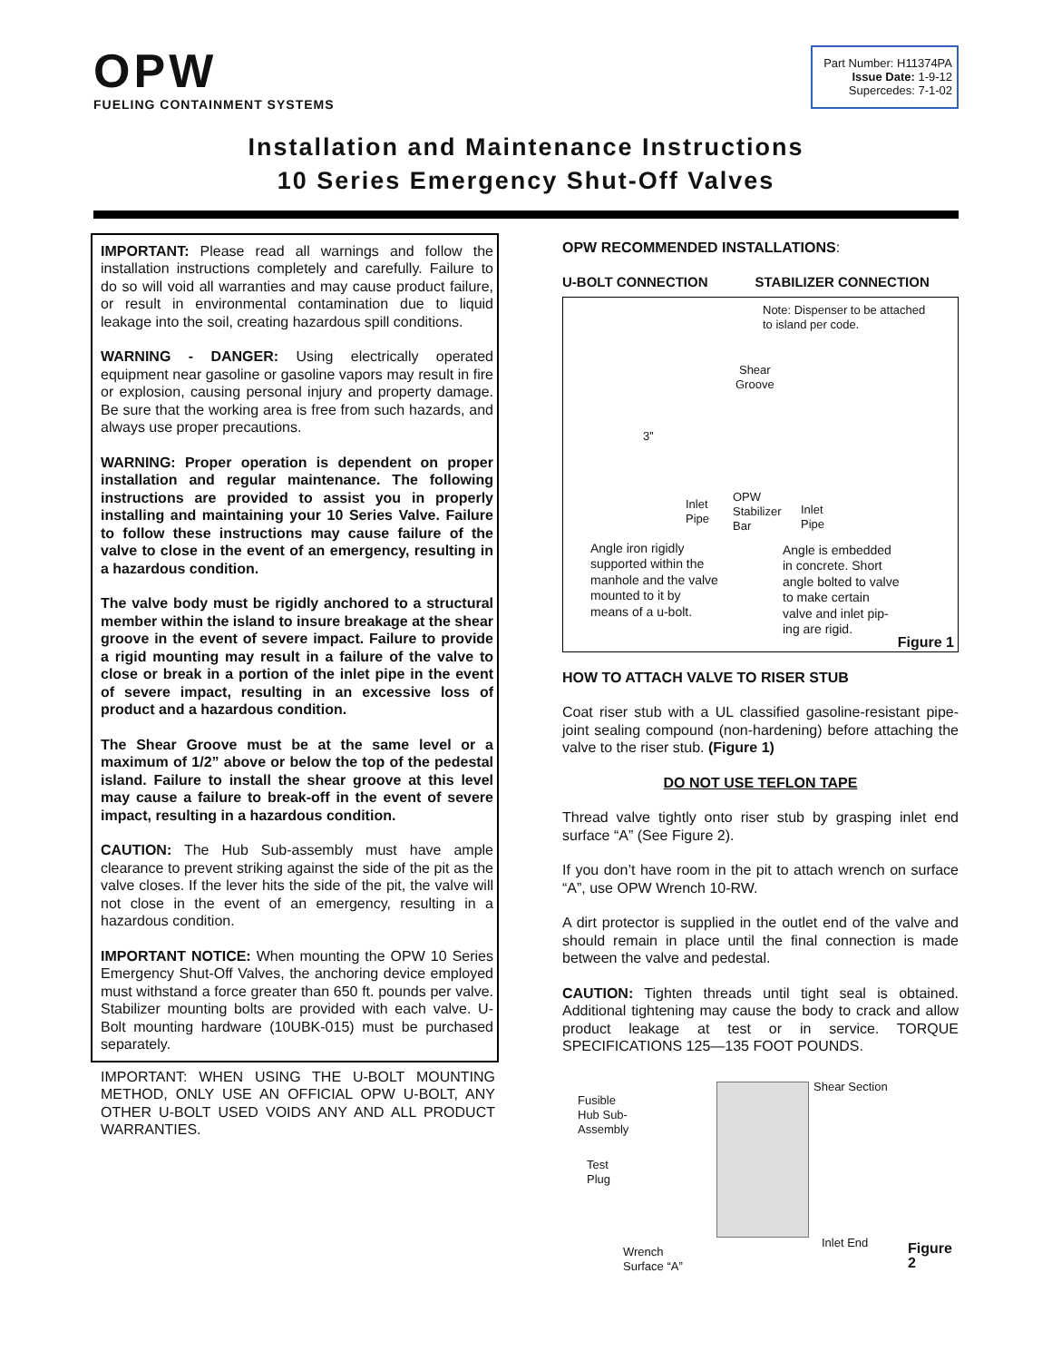OPW
FUELING CONTAINMENT SYSTEMS
Part Number: H11374PA
Issue Date: 1-9-12
Supercedes: 7-1-02
Installation and Maintenance Instructions
10 Series Emergency Shut-Off Valves
IMPORTANT: Please read all warnings and follow the installation instructions completely and carefully. Failure to do so will void all warranties and may cause product failure, or result in environmental contamination due to liquid leakage into the soil, creating hazardous spill conditions.
WARNING - DANGER: Using electrically operated equipment near gasoline or gasoline vapors may result in fire or explosion, causing personal injury and property damage. Be sure that the working area is free from such hazards, and always use proper precautions.
WARNING: Proper operation is dependent on proper installation and regular maintenance. The following instructions are provided to assist you in properly installing and maintaining your 10 Series Valve. Failure to follow these instructions may cause failure of the valve to close in the event of an emergency, resulting in a hazardous condition.
The valve body must be rigidly anchored to a structural member within the island to insure breakage at the shear groove in the event of severe impact. Failure to provide a rigid mounting may result in a failure of the valve to close or break in a portion of the inlet pipe in the event of severe impact, resulting in an excessive loss of product and a hazardous condition.
The Shear Groove must be at the same level or a maximum of 1/2” above or below the top of the pedestal island. Failure to install the shear groove at this level may cause a failure to break-off in the event of severe impact, resulting in a hazardous condition.
CAUTION: The Hub Sub-assembly must have ample clearance to prevent striking against the side of the pit as the valve closes. If the lever hits the side of the pit, the valve will not close in the event of an emergency, resulting in a hazardous condition.
IMPORTANT NOTICE: When mounting the OPW 10 Series Emergency Shut-Off Valves, the anchoring device employed must withstand a force greater than 650 ft. pounds per valve. Stabilizer mounting bolts are provided with each valve. U-Bolt mounting hardware (10UBK-015) must be purchased separately.
IMPORTANT: WHEN USING THE U-BOLT MOUNTING METHOD, ONLY USE AN OFFICIAL OPW U-BOLT, ANY OTHER U-BOLT USED VOIDS ANY AND ALL PRODUCT WARRANTIES.
OPW RECOMMENDED INSTALLATIONS:
U-BOLT CONNECTION STABILIZER CONNECTION
Note: Dispenser to be attached
to island per code.
Shear
Groove
3”
Inlet
Pipe
OPW
Stabilizer
Bar
Inlet
Pipe
Angle iron rigidly
supported within the
manhole and the valve
mounted to it by
means of a u-bolt.
Angle is embedded
in concrete. Short
angle bolted to valve
to make certain
valve and inlet pip-
ing are rigid.
Figure 1
HOW TO ATTACH VALVE TO RISER STUB
Coat riser stub with a UL classified gasoline-resistant pipe-joint sealing compound (non-hardening) before attaching the valve to the riser stub. (Figure 1)
DO NOT USE TEFLON TAPE
Thread valve tightly onto riser stub by grasping inlet end surface “A” (See Figure 2).
If you don’t have room in the pit to attach wrench on surface “A”, use OPW Wrench 10-RW.
A dirt protector is supplied in the outlet end of the valve and should remain in place until the final connection is made between the valve and pedestal.
CAUTION: Tighten threads until tight seal is obtained. Additional tightening may cause the body to crack and allow product leakage at test or in service. TORQUE SPECIFICATIONS 125—135 FOOT POUNDS.
Shear Section
Fusible
Hub Sub-
Assembly
Test
Plug
Inlet End
Wrench
Surface “A”
Figure 2